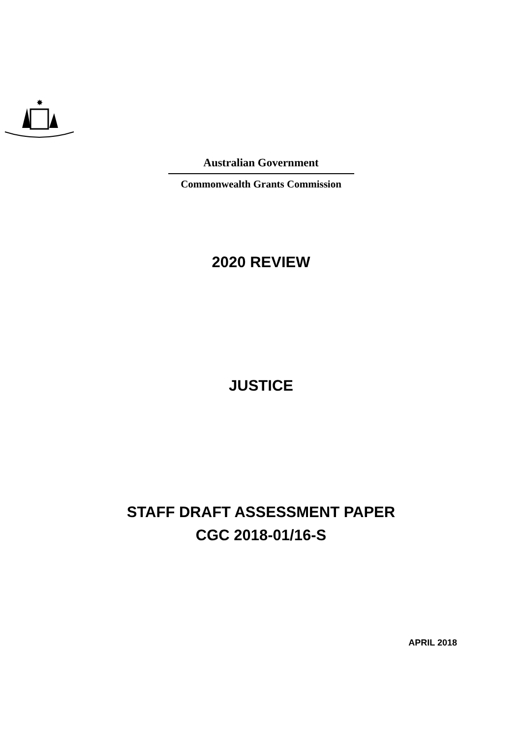✸
Australian Government
Commonwealth Grants Commission
2020 REVIEW
JUSTICE
STAFF DRAFT ASSESSMENT PAPER
CGC 2018-01/16-S
APRIL 2018